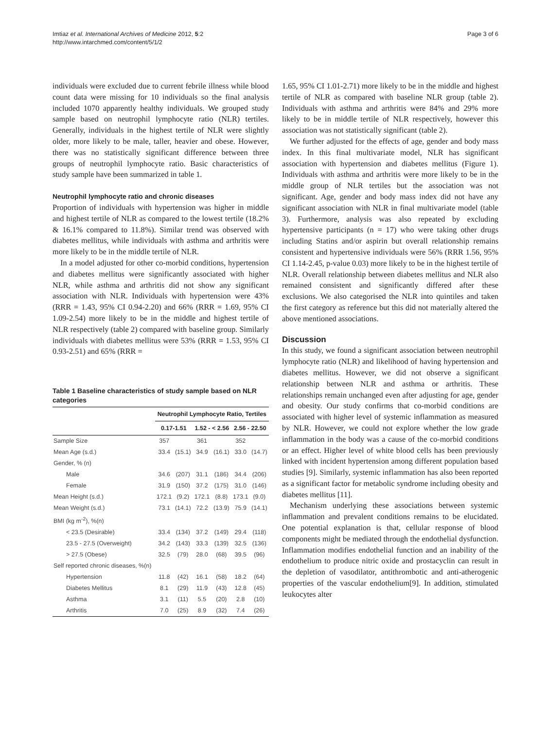Imtiaz et al. International Archives of Medicine 2012, 5:2
http://www.intarchmed.com/content/5/1/2
Page 3 of 6
individuals were excluded due to current febrile illness while blood count data were missing for 10 individuals so the final analysis included 1070 apparently healthy individuals. We grouped study sample based on neutrophil lymphocyte ratio (NLR) tertiles. Generally, individuals in the highest tertile of NLR were slightly older, more likely to be male, taller, heavier and obese. However, there was no statistically significant difference between three groups of neutrophil lymphocyte ratio. Basic characteristics of study sample have been summarized in table 1.
Neutrophil lymphocyte ratio and chronic diseases
Proportion of individuals with hypertension was higher in middle and highest tertile of NLR as compared to the lowest tertile (18.2% & 16.1% compared to 11.8%). Similar trend was observed with diabetes mellitus, while individuals with asthma and arthritis were more likely to be in the middle tertile of NLR.
In a model adjusted for other co-morbid conditions, hypertension and diabetes mellitus were significantly associated with higher NLR, while asthma and arthritis did not show any significant association with NLR. Individuals with hypertension were 43% (RRR = 1.43, 95% CI 0.94-2.20) and 66% (RRR = 1.69, 95% CI 1.09-2.54) more likely to be in the middle and highest tertile of NLR respectively (table 2) compared with baseline group. Similarly individuals with diabetes mellitus were 53% (RRR = 1.53, 95% CI 0.93-2.51) and 65% (RRR =
Table 1 Baseline characteristics of study sample based on NLR categories
| | Neutrophil Lymphocyte Ratio, Tertiles | | | | | |
| --- | --- | --- | --- | --- | --- | --- |
| | 0.17-1.51 | | 1.52 - < 2.56 | | 2.56 - 22.50 | |
| Sample Size | 357 | | 361 | | 352 | |
| Mean Age (s.d.) | 33.4 | (15.1) | 34.9 | (16.1) | 33.0 | (14.7) |
| Gender, % (n) | | | | | | |
| Male | 34.6 | (207) | 31.1 | (186) | 34.4 | (206) |
| Female | 31.9 | (150) | 37.2 | (175) | 31.0 | (146) |
| Mean Height (s.d.) | 172.1 | (9.2) | 172.1 | (8.8) | 173.1 | (9.0) |
| Mean Weight (s.d.) | 73.1 | (14.1) | 72.2 | (13.9) | 75.9 | (14.1) |
| BMI (kg m<sup>-2</sup>), %(n) | | | | | | |
| < 23.5 (Desirable) | 33.4 | (134) | 37.2 | (149) | 29.4 | (118) |
| 23.5 - 27.5 (Overweight) | 34.2 | (143) | 33.3 | (139) | 32.5 | (136) |
| > 27.5 (Obese) | 32.5 | (79) | 28.0 | (68) | 39.5 | (96) |
| Self reported chronic diseases, %(n) | | | | | | |
| Hypertension | 11.8 | (42) | 16.1 | (58) | 18.2 | (64) |
| Diabetes Mellitus | 8.1 | (29) | 11.9 | (43) | 12.8 | (45) |
| Asthma | 3.1 | (11) | 5.5 | (20) | 2.8 | (10) |
| Arthritis | 7.0 | (25) | 8.9 | (32) | 7.4 | (26) |
1.65, 95% CI 1.01-2.71) more likely to be in the middle and highest tertile of NLR as compared with baseline NLR group (table 2). Individuals with asthma and arthritis were 84% and 29% more likely to be in middle tertile of NLR respectively, however this association was not statistically significant (table 2).
We further adjusted for the effects of age, gender and body mass index. In this final multivariate model, NLR has significant association with hypertension and diabetes mellitus (Figure 1). Individuals with asthma and arthritis were more likely to be in the middle group of NLR tertiles but the association was not significant. Age, gender and body mass index did not have any significant association with NLR in final multivariate model (table 3). Furthermore, analysis was also repeated by excluding hypertensive participants (n = 17) who were taking other drugs including Statins and/or aspirin but overall relationship remains consistent and hypertensive individuals were 56% (RRR 1.56, 95% CI 1.14-2.45, p-value 0.03) more likely to be in the highest tertile of NLR. Overall relationship between diabetes mellitus and NLR also remained consistent and significantly differed after these exclusions. We also categorised the NLR into quintiles and taken the first category as reference but this did not materially altered the above mentioned associations.
Discussion
In this study, we found a significant association between neutrophil lymphocyte ratio (NLR) and likelihood of having hypertension and diabetes mellitus. However, we did not observe a significant relationship between NLR and asthma or arthritis. These relationships remain unchanged even after adjusting for age, gender and obesity. Our study confirms that co-morbid conditions are associated with higher level of systemic inflammation as measured by NLR. However, we could not explore whether the low grade inflammation in the body was a cause of the co-morbid conditions or an effect. Higher level of white blood cells has been previously linked with incident hypertension among different population based studies [9]. Similarly, systemic inflammation has also been reported as a significant factor for metabolic syndrome including obesity and diabetes mellitus [11].
Mechanism underlying these associations between systemic inflammation and prevalent conditions remains to be elucidated. One potential explanation is that, cellular response of blood components might be mediated through the endothelial dysfunction. Inflammation modifies endothelial function and an inability of the endothelium to produce nitric oxide and prostacyclin can result in the depletion of vasodilator, antithrombotic and anti-atherogenic properties of the vascular endothelium[9]. In addition, stimulated leukocytes alter